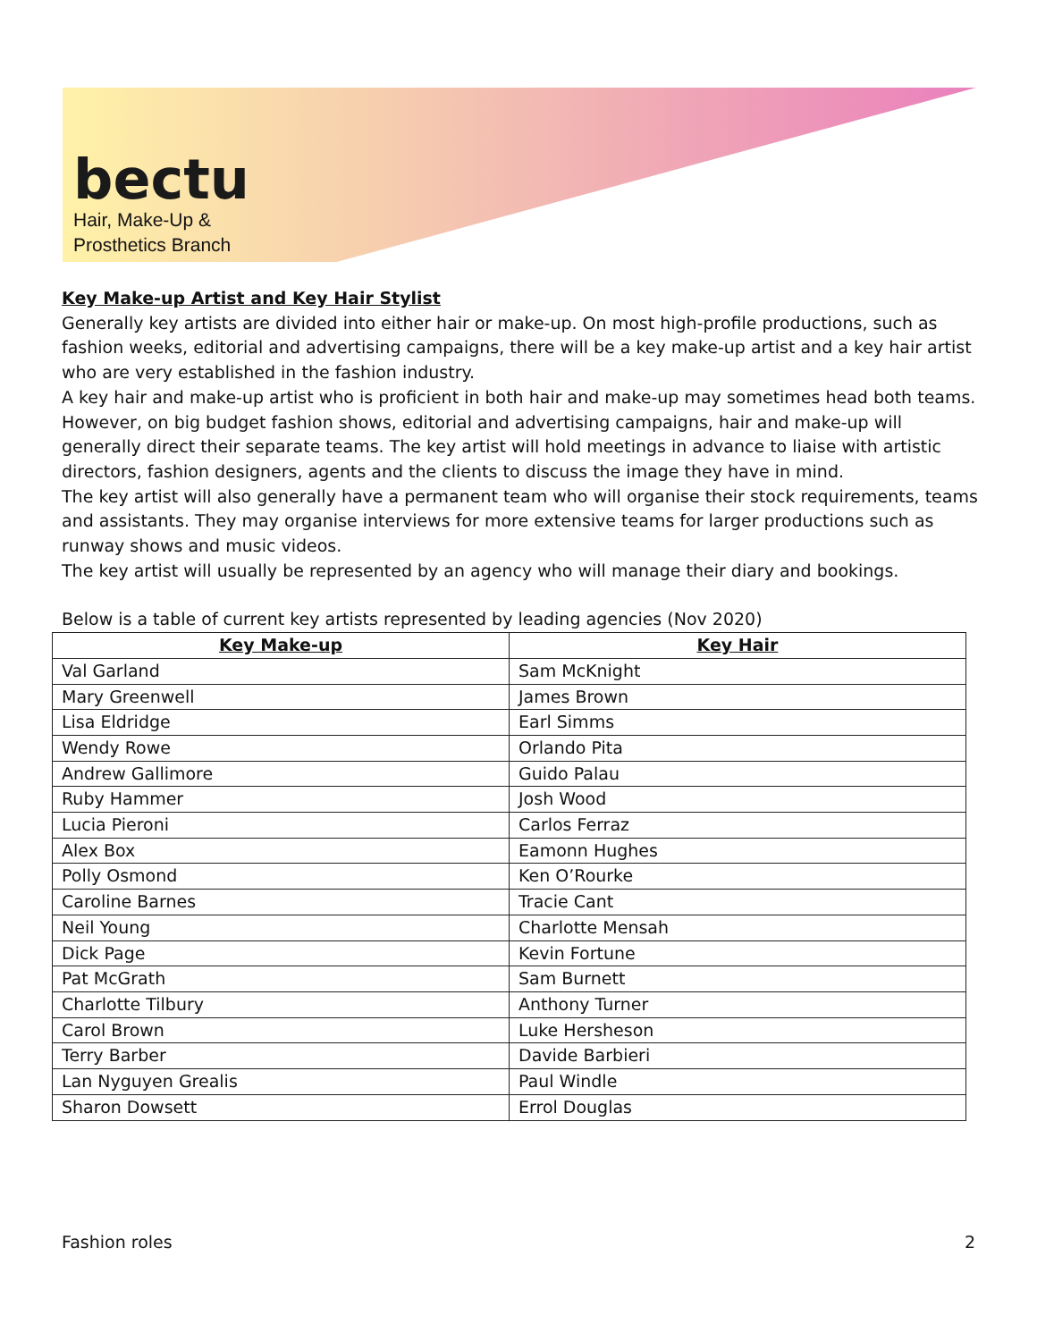bectu
Hair, Make-Up &
Prosthetics Branch
Key Make-up Artist and Key Hair Stylist
Generally key artists are divided into either hair or make-up. On most high-profile productions, such as fashion weeks, editorial and advertising campaigns, there will be a key make-up artist and a key hair artist who are very established in the fashion industry.
A key hair and make-up artist who is proficient in both hair and make-up may sometimes head both teams. However, on big budget fashion shows, editorial and advertising campaigns, hair and make-up will generally direct their separate teams. The key artist will hold meetings in advance to liaise with artistic directors, fashion designers, agents and the clients to discuss the image they have in mind.
The key artist will also generally have a permanent team who will organise their stock requirements, teams and assistants. They may organise interviews for more extensive teams for larger productions such as runway shows and music videos.
The key artist will usually be represented by an agency who will manage their diary and bookings.
Below is a table of current key artists represented by leading agencies (Nov 2020)
| Key Make-up | Key Hair |
| --- | --- |
| Val Garland | Sam McKnight |
| Mary Greenwell | James Brown |
| Lisa Eldridge | Earl Simms |
| Wendy Rowe | Orlando Pita |
| Andrew Gallimore | Guido Palau |
| Ruby Hammer | Josh Wood |
| Lucia Pieroni | Carlos Ferraz |
| Alex Box | Eamonn Hughes |
| Polly Osmond | Ken O’Rourke |
| Caroline Barnes | Tracie Cant |
| Neil Young | Charlotte Mensah |
| Dick Page | Kevin Fortune |
| Pat McGrath | Sam Burnett |
| Charlotte Tilbury | Anthony Turner |
| Carol Brown | Luke Hersheson |
| Terry Barber | Davide Barbieri |
| Lan Nyguyen Grealis | Paul Windle |
| Sharon Dowsett | Errol Douglas |
Fashion roles 2